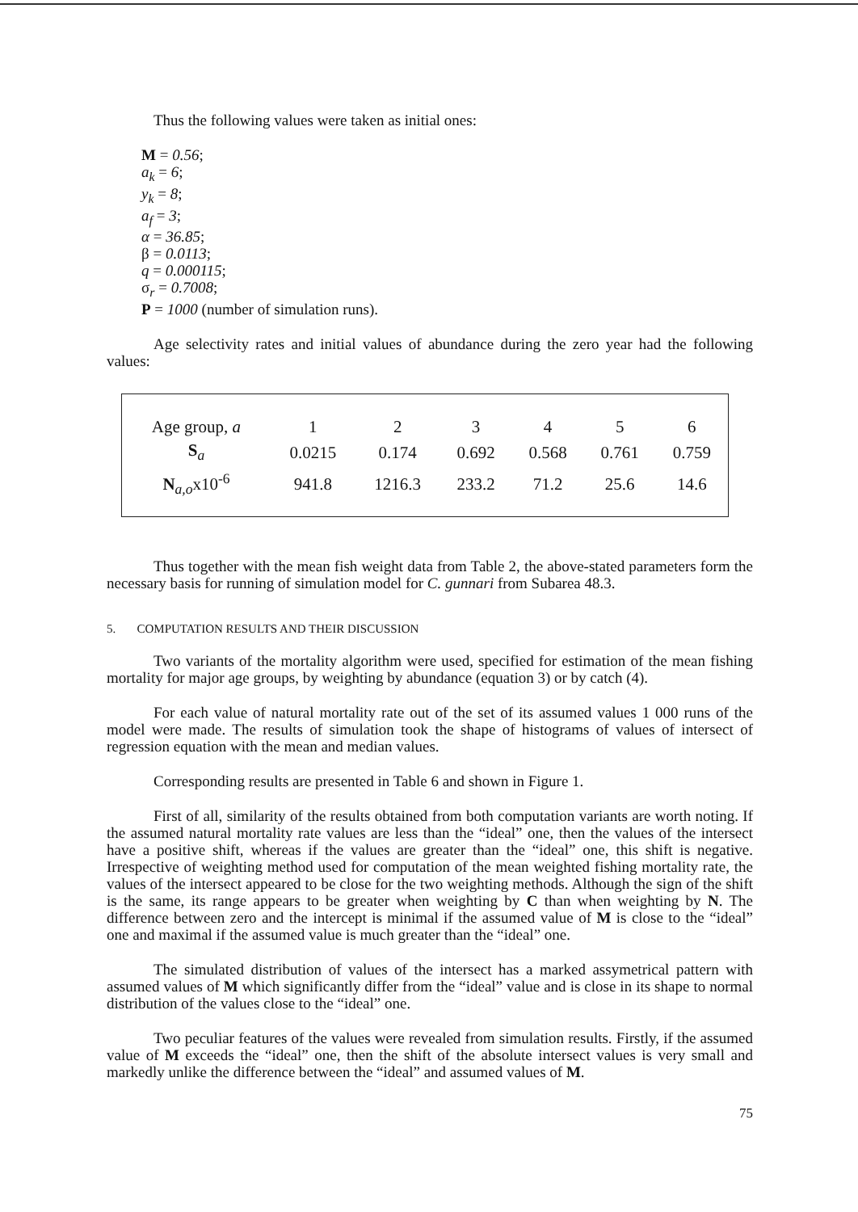Thus the following values were taken as initial ones:
M = 0.56;
a<sub>k</sub> = 6;
y<sub>k</sub> = 8;
a<sub>f</sub> = 3;
α = 36.85;
β = 0.0113;
q = 0.000115;
σ<sub>r</sub> = 0.7008;
P = 1000 (number of simulation runs).
Age selectivity rates and initial values of abundance during the zero year had the following values:
| Age group, a | 1 | 2 | 3 | 4 | 5 | 6 |
| S<sub>a</sub> | 0.0215 | 0.174 | 0.692 | 0.568 | 0.761 | 0.759 |
| N<sub>a,o</sub>x10<sup>-6</sup> | 941.8 | 1216.3 | 233.2 | 71.2 | 25.6 | 14.6 |
Thus together with the mean fish weight data from Table 2, the above-stated parameters form the necessary basis for running of simulation model for C. gunnari from Subarea 48.3.
5. COMPUTATION RESULTS AND THEIR DISCUSSION
Two variants of the mortality algorithm were used, specified for estimation of the mean fishing mortality for major age groups, by weighting by abundance (equation 3) or by catch (4).
For each value of natural mortality rate out of the set of its assumed values 1 000 runs of the model were made. The results of simulation took the shape of histograms of values of intersect of regression equation with the mean and median values.
Corresponding results are presented in Table 6 and shown in Figure 1.
First of all, similarity of the results obtained from both computation variants are worth noting. If the assumed natural mortality rate values are less than the “ideal” one, then the values of the intersect have a positive shift, whereas if the values are greater than the “ideal” one, this shift is negative. Irrespective of weighting method used for computation of the mean weighted fishing mortality rate, the values of the intersect appeared to be close for the two weighting methods. Although the sign of the shift is the same, its range appears to be greater when weighting by C than when weighting by N. The difference between zero and the intercept is minimal if the assumed value of M is close to the “ideal” one and maximal if the assumed value is much greater than the “ideal” one.
The simulated distribution of values of the intersect has a marked assymetrical pattern with assumed values of M which significantly differ from the “ideal” value and is close in its shape to normal distribution of the values close to the “ideal” one.
Two peculiar features of the values were revealed from simulation results. Firstly, if the assumed value of M exceeds the “ideal” one, then the shift of the absolute intersect values is very small and markedly unlike the difference between the “ideal” and assumed values of M.
75